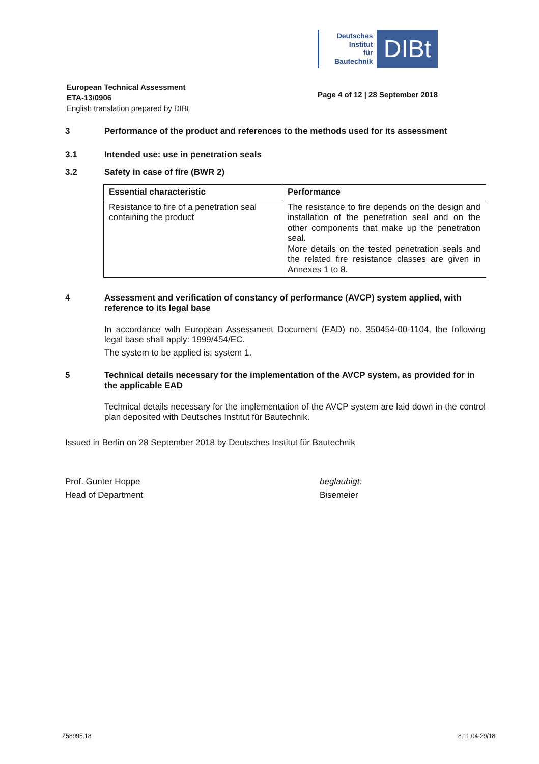Deutsches
Institut
für
Bautechnik
DIBt
European Technical Assessment
ETA-13/0906
English translation prepared by DIBt
Page 4 of 12 | 28 September 2018
3 Performance of the product and references to the methods used for its assessment
3.1 Intended use: use in penetration seals
3.2 Safety in case of fire (BWR 2)
| Essential characteristic | Performance |
| --- | --- |
| Resistance to fire of a penetration seal containing the product | The resistance to fire depends on the design and installation of the penetration seal and on the other components that make up the penetration seal. More details on the tested penetration seals and the related fire resistance classes are given in Annexes 1 to 8. |
4 Assessment and verification of constancy of performance (AVCP) system applied, with reference to its legal base
In accordance with European Assessment Document (EAD) no. 350454-00-1104, the following legal base shall apply: 1999/454/EC.
The system to be applied is: system 1.
5 Technical details necessary for the implementation of the AVCP system, as provided for in the applicable EAD
Technical details necessary for the implementation of the AVCP system are laid down in the control plan deposited with Deutsches Institut für Bautechnik.
Issued in Berlin on 28 September 2018 by Deutsches Institut für Bautechnik
Prof. Gunter Hoppe
Head of Department
beglaubigt:
Bisemeier
Z58995.18 8.11.04-29/18